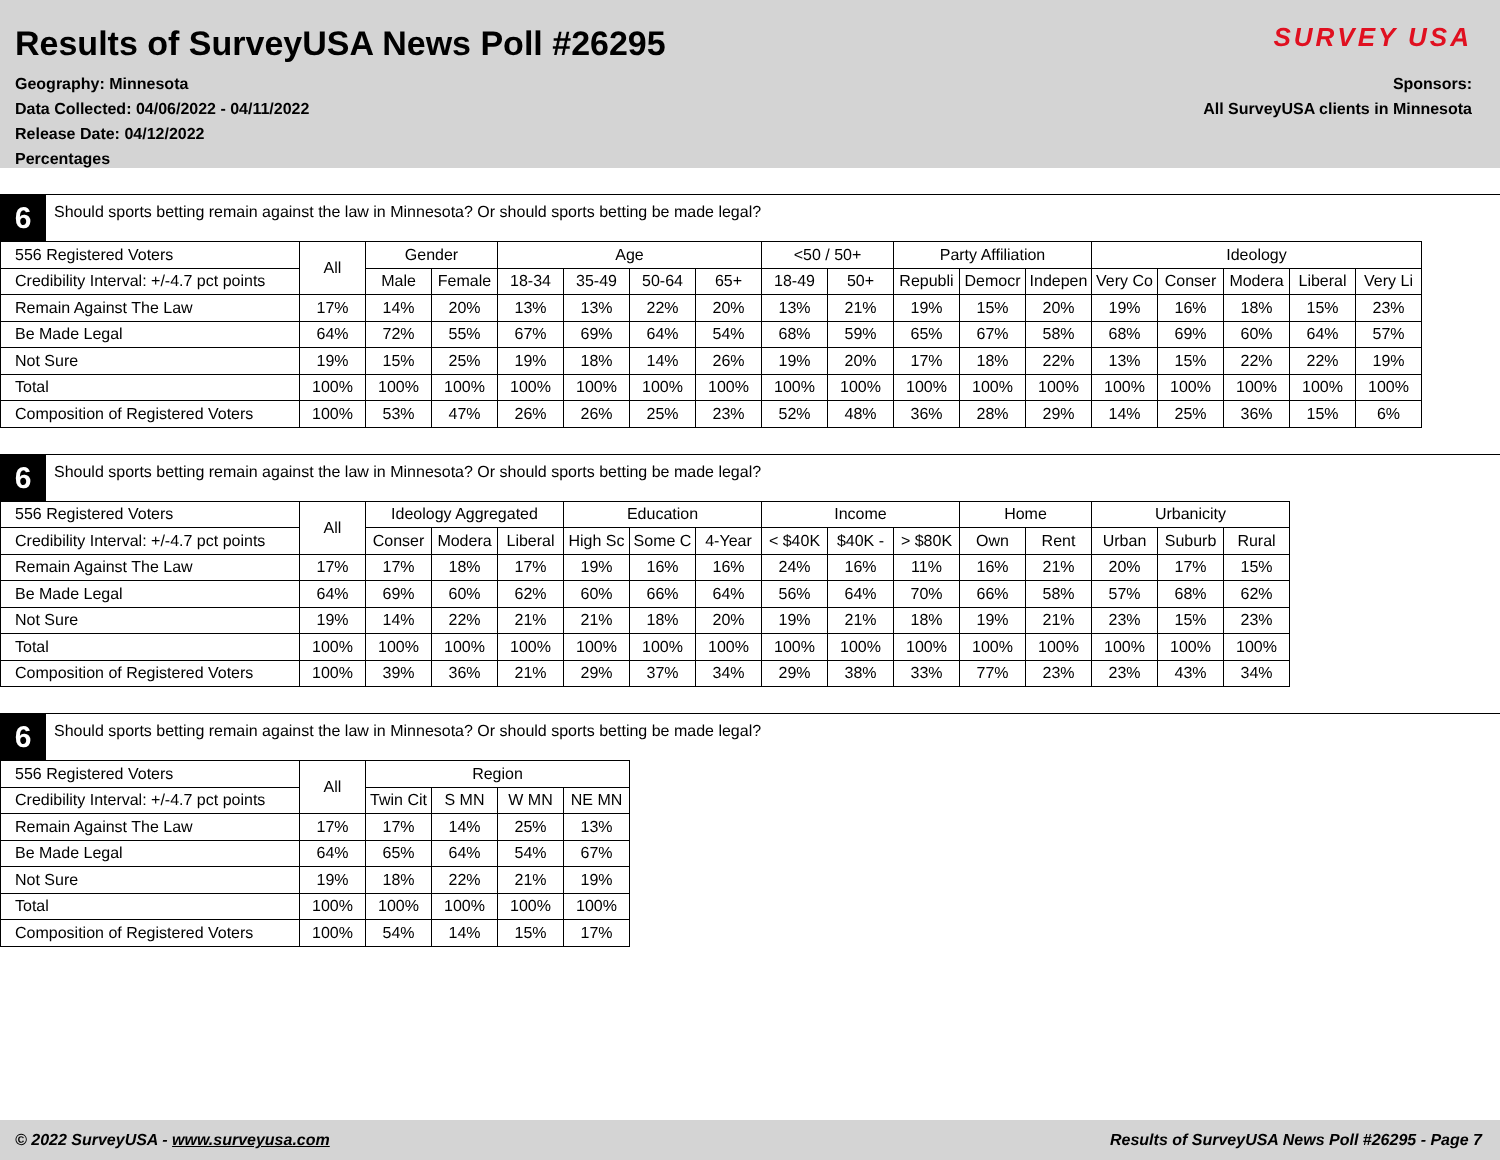Results of SurveyUSA News Poll #26295
Geography: Minnesota
Data Collected: 04/06/2022 - 04/11/2022
Release Date: 04/12/2022
Percentages
SURVEY USA
Sponsors:
All SurveyUSA clients in Minnesota
6
Should sports betting remain against the law in Minnesota? Or should sports betting be made legal?
| 556 Registered Voters | All | Gender | | Age | | | | <50 / 50+ | | Party Affiliation | | | Ideology | | | | |
| Credibility Interval: +/-4.7 pct points | | Male | Female | 18-34 | 35-49 | 50-64 | 65+ | 18-49 | 50+ | Republi | Democr | Indepen | Very Co | Conser | Modera | Liberal | Very Li |
| Remain Against The Law | 17% | 14% | 20% | 13% | 13% | 22% | 20% | 13% | 21% | 19% | 15% | 20% | 19% | 16% | 18% | 15% | 23% |
| Be Made Legal | 64% | 72% | 55% | 67% | 69% | 64% | 54% | 68% | 59% | 65% | 67% | 58% | 68% | 69% | 60% | 64% | 57% |
| Not Sure | 19% | 15% | 25% | 19% | 18% | 14% | 26% | 19% | 20% | 17% | 18% | 22% | 13% | 15% | 22% | 22% | 19% |
| Total | 100% | 100% | 100% | 100% | 100% | 100% | 100% | 100% | 100% | 100% | 100% | 100% | 100% | 100% | 100% | 100% | 100% |
| Composition of Registered Voters | 100% | 53% | 47% | 26% | 26% | 25% | 23% | 52% | 48% | 36% | 28% | 29% | 14% | 25% | 36% | 15% | 6% |
6
Should sports betting remain against the law in Minnesota? Or should sports betting be made legal?
| 556 Registered Voters | All | Ideology Aggregated | | | Education | | | Income | | | Home | | Urbanicity | | |
| Credibility Interval: +/-4.7 pct points | | Conser | Modera | Liberal | High Sc | Some C | 4-Year | < $40K | $40K - | > $80K | Own | Rent | Urban | Suburb | Rural |
| Remain Against The Law | 17% | 17% | 18% | 17% | 19% | 16% | 16% | 24% | 16% | 11% | 16% | 21% | 20% | 17% | 15% |
| Be Made Legal | 64% | 69% | 60% | 62% | 60% | 66% | 64% | 56% | 64% | 70% | 66% | 58% | 57% | 68% | 62% |
| Not Sure | 19% | 14% | 22% | 21% | 21% | 18% | 20% | 19% | 21% | 18% | 19% | 21% | 23% | 15% | 23% |
| Total | 100% | 100% | 100% | 100% | 100% | 100% | 100% | 100% | 100% | 100% | 100% | 100% | 100% | 100% | 100% |
| Composition of Registered Voters | 100% | 39% | 36% | 21% | 29% | 37% | 34% | 29% | 38% | 33% | 77% | 23% | 23% | 43% | 34% |
6
Should sports betting remain against the law in Minnesota? Or should sports betting be made legal?
| 556 Registered Voters | All | Region | | | |
| Credibility Interval: +/-4.7 pct points | | Twin Cit | S MN | W MN | NE MN |
| Remain Against The Law | 17% | 17% | 14% | 25% | 13% |
| Be Made Legal | 64% | 65% | 64% | 54% | 67% |
| Not Sure | 19% | 18% | 22% | 21% | 19% |
| Total | 100% | 100% | 100% | 100% | 100% |
| Composition of Registered Voters | 100% | 54% | 14% | 15% | 17% |
© 2022 SurveyUSA - www.surveyusa.com Results of SurveyUSA News Poll #26295 - Page 7